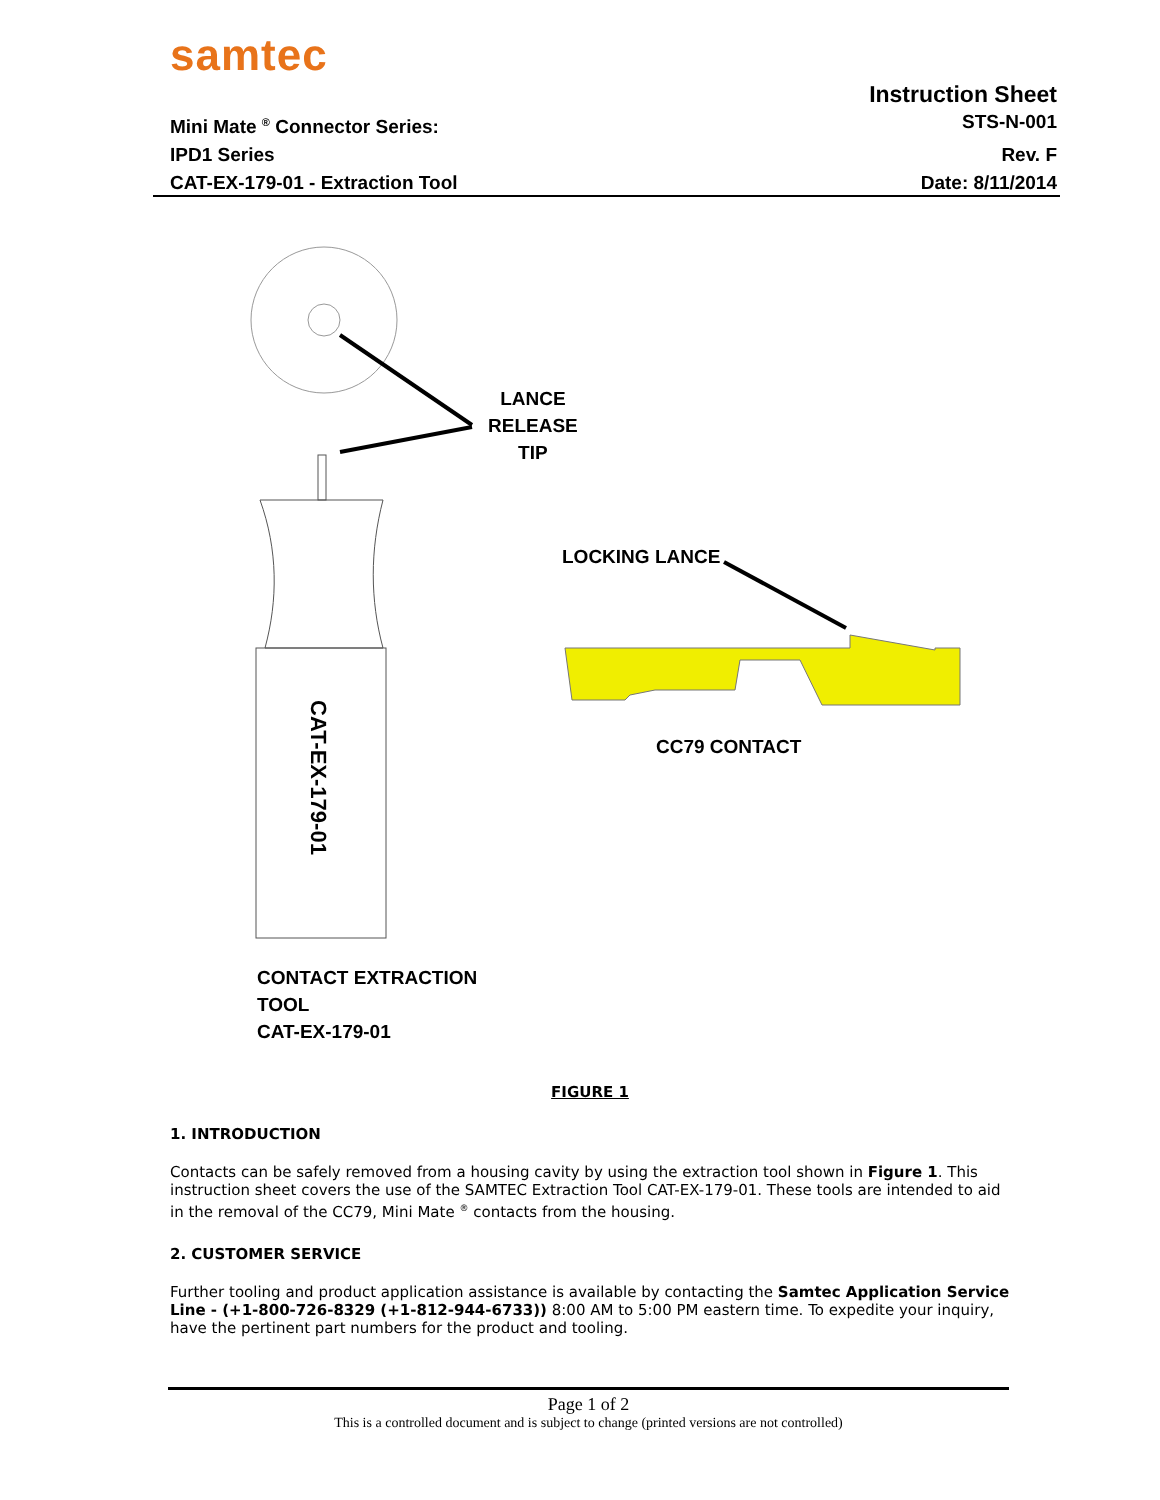samtec
Instruction Sheet
Mini Mate <sup>®</sup> Connector Series: STS-N-001
IPD1 Series Rev. F
CAT-EX-179-01 - Extraction Tool Date: 8/11/2014
CAT-EX-179-01
LANCE
RELEASE
TIP
LOCKING LANCE
CC79 CONTACT
CONTACT EXTRACTION
TOOL
CAT-EX-179-01
FIGURE 1
1. INTRODUCTION
Contacts can be safely removed from a housing cavity by using the extraction tool shown in Figure 1. This instruction sheet covers the use of the SAMTEC Extraction Tool CAT-EX-179-01. These tools are intended to aid in the removal of the CC79, Mini Mate <sup>®</sup> contacts from the housing.
2. CUSTOMER SERVICE
Further tooling and product application assistance is available by contacting the Samtec Application Service Line - (+1-800-726-8329 (+1-812-944-6733)) 8:00 AM to 5:00 PM eastern time. To expedite your inquiry, have the pertinent part numbers for the product and tooling.
Page 1 of 2
This is a controlled document and is subject to change (printed versions are not controlled)